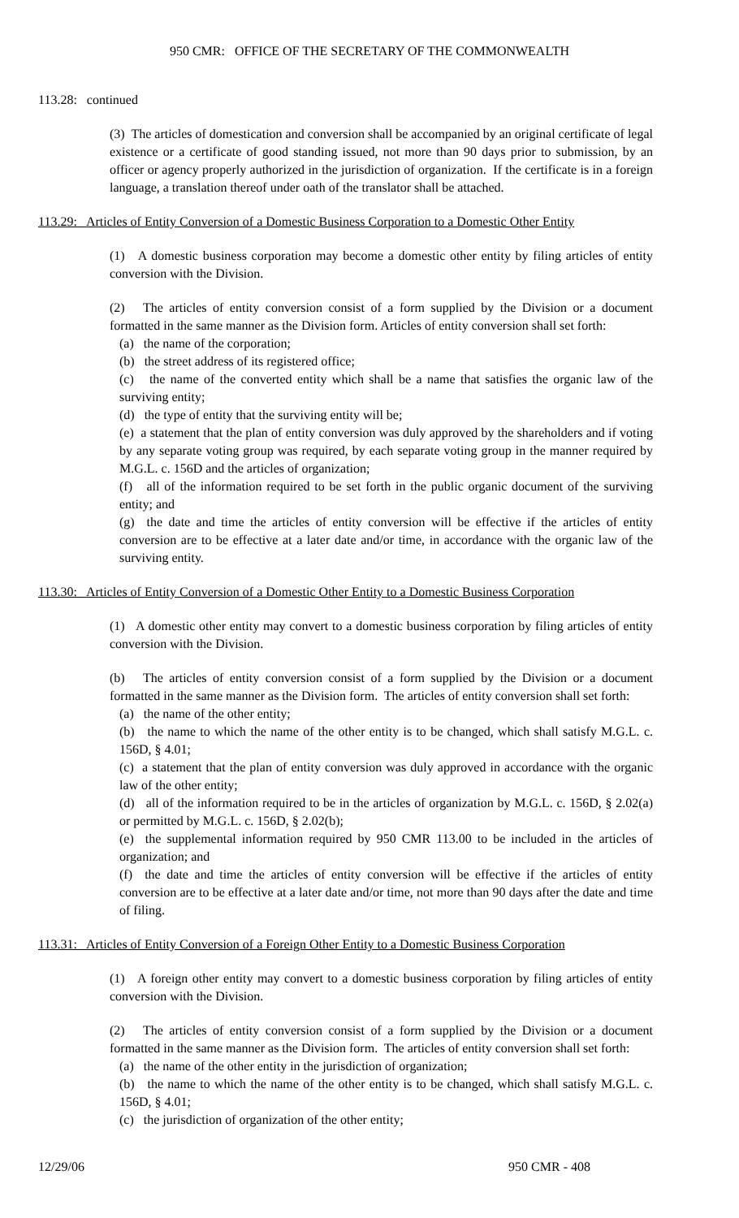950 CMR: OFFICE OF THE SECRETARY OF THE COMMONWEALTH
113.28: continued
(3) The articles of domestication and conversion shall be accompanied by an original certificate of legal existence or a certificate of good standing issued, not more than 90 days prior to submission, by an officer or agency properly authorized in the jurisdiction of organization. If the certificate is in a foreign language, a translation thereof under oath of the translator shall be attached.
113.29: Articles of Entity Conversion of a Domestic Business Corporation to a Domestic Other Entity
(1) A domestic business corporation may become a domestic other entity by filing articles of entity conversion with the Division.
(2) The articles of entity conversion consist of a form supplied by the Division or a document formatted in the same manner as the Division form. Articles of entity conversion shall set forth:
(a) the name of the corporation;
(b) the street address of its registered office;
(c) the name of the converted entity which shall be a name that satisfies the organic law of the surviving entity;
(d) the type of entity that the surviving entity will be;
(e) a statement that the plan of entity conversion was duly approved by the shareholders and if voting by any separate voting group was required, by each separate voting group in the manner required by M.G.L. c. 156D and the articles of organization;
(f) all of the information required to be set forth in the public organic document of the surviving entity; and
(g) the date and time the articles of entity conversion will be effective if the articles of entity conversion are to be effective at a later date and/or time, in accordance with the organic law of the surviving entity.
113.30: Articles of Entity Conversion of a Domestic Other Entity to a Domestic Business Corporation
(1) A domestic other entity may convert to a domestic business corporation by filing articles of entity conversion with the Division.
(b) The articles of entity conversion consist of a form supplied by the Division or a document formatted in the same manner as the Division form. The articles of entity conversion shall set forth:
(a) the name of the other entity;
(b) the name to which the name of the other entity is to be changed, which shall satisfy M.G.L. c. 156D, § 4.01;
(c) a statement that the plan of entity conversion was duly approved in accordance with the organic law of the other entity;
(d) all of the information required to be in the articles of organization by M.G.L. c. 156D, § 2.02(a) or permitted by M.G.L. c. 156D, § 2.02(b);
(e) the supplemental information required by 950 CMR 113.00 to be included in the articles of organization; and
(f) the date and time the articles of entity conversion will be effective if the articles of entity conversion are to be effective at a later date and/or time, not more than 90 days after the date and time of filing.
113.31: Articles of Entity Conversion of a Foreign Other Entity to a Domestic Business Corporation
(1) A foreign other entity may convert to a domestic business corporation by filing articles of entity conversion with the Division.
(2) The articles of entity conversion consist of a form supplied by the Division or a document formatted in the same manner as the Division form. The articles of entity conversion shall set forth:
(a) the name of the other entity in the jurisdiction of organization;
(b) the name to which the name of the other entity is to be changed, which shall satisfy M.G.L. c. 156D, § 4.01;
(c) the jurisdiction of organization of the other entity;
12/29/06 950 CMR - 408